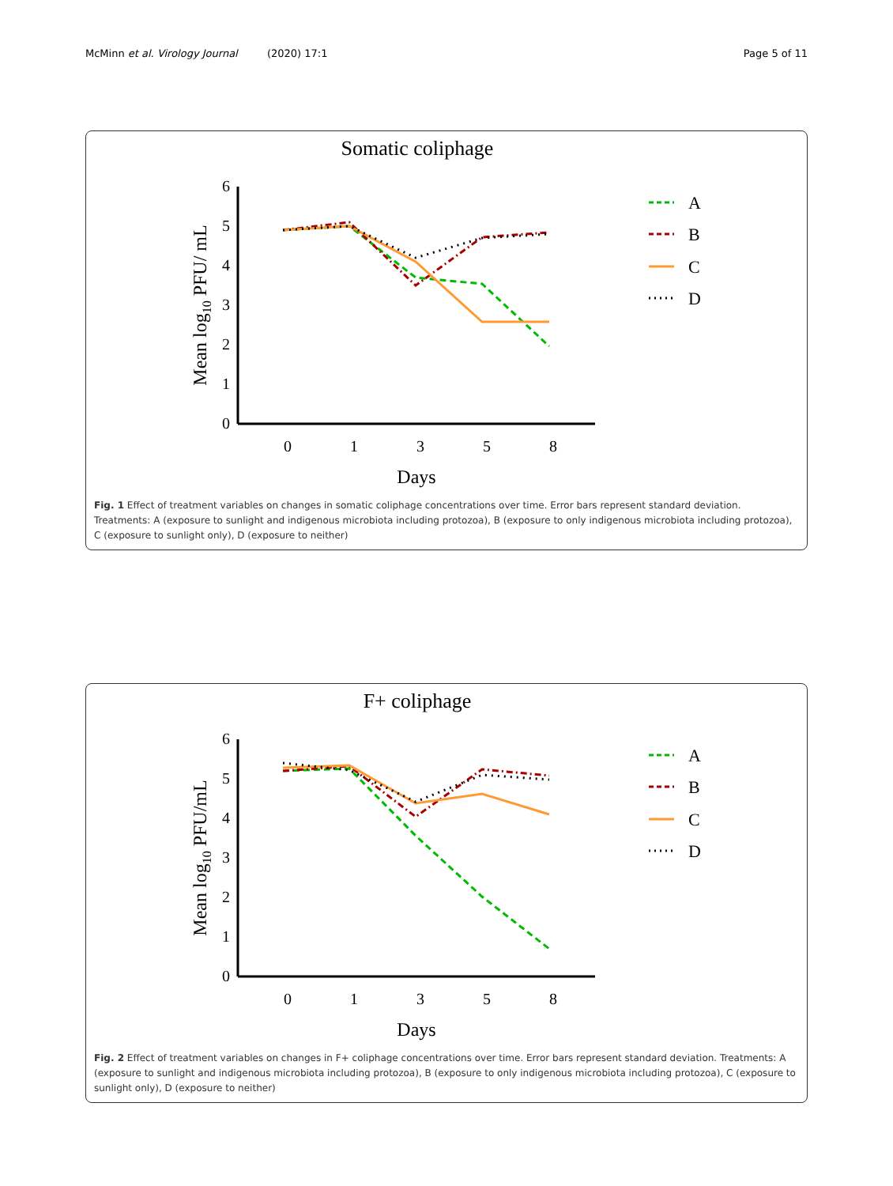McMinn et al. Virology Journal (2020) 17:1 Page 5 of 11
Somatic coliphage
6
5
4
3
2
1
0
0
1
3
5
8
Days
Mean log10 PFU/ mL
A
B
C
D
Fig. 1 Effect of treatment variables on changes in somatic coliphage concentrations over time. Error bars represent standard deviation. Treatments: A (exposure to sunlight and indigenous microbiota including protozoa), B (exposure to only indigenous microbiota including protozoa), C (exposure to sunlight only), D (exposure to neither)
F+ coliphage
6
5
4
3
2
1
0
0
1
3
5
8
Days
Mean log10 PFU/mL
A
B
C
D
Fig. 2 Effect of treatment variables on changes in F+ coliphage concentrations over time. Error bars represent standard deviation. Treatments: A (exposure to sunlight and indigenous microbiota including protozoa), B (exposure to only indigenous microbiota including protozoa), C (exposure to sunlight only), D (exposure to neither)